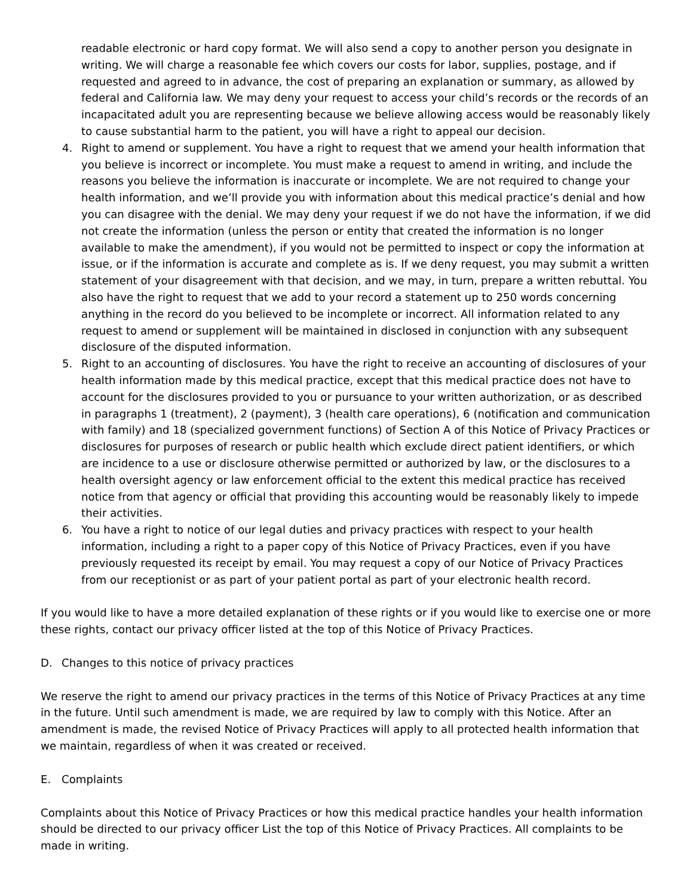readable electronic or hard copy format. We will also send a copy to another person you designate in writing. We will charge a reasonable fee which covers our costs for labor, supplies, postage, and if requested and agreed to in advance, the cost of preparing an explanation or summary, as allowed by federal and California law. We may deny your request to access your child’s records or the records of an incapacitated adult you are representing because we believe allowing access would be reasonably likely to cause substantial harm to the patient, you will have a right to appeal our decision.
4. Right to amend or supplement. You have a right to request that we amend your health information that you believe is incorrect or incomplete. You must make a request to amend in writing, and include the reasons you believe the information is inaccurate or incomplete. We are not required to change your health information, and we’ll provide you with information about this medical practice’s denial and how you can disagree with the denial. We may deny your request if we do not have the information, if we did not create the information (unless the person or entity that created the information is no longer available to make the amendment), if you would not be permitted to inspect or copy the information at issue, or if the information is accurate and complete as is. If we deny request, you may submit a written statement of your disagreement with that decision, and we may, in turn, prepare a written rebuttal. You also have the right to request that we add to your record a statement up to 250 words concerning anything in the record do you believed to be incomplete or incorrect. All information related to any request to amend or supplement will be maintained in disclosed in conjunction with any subsequent disclosure of the disputed information.
5. Right to an accounting of disclosures. You have the right to receive an accounting of disclosures of your health information made by this medical practice, except that this medical practice does not have to account for the disclosures provided to you or pursuance to your written authorization, or as described in paragraphs 1 (treatment), 2 (payment), 3 (health care operations), 6 (notification and communication with family) and 18 (specialized government functions) of Section A of this Notice of Privacy Practices or disclosures for purposes of research or public health which exclude direct patient identifiers, or which are incidence to a use or disclosure otherwise permitted or authorized by law, or the disclosures to a health oversight agency or law enforcement official to the extent this medical practice has received notice from that agency or official that providing this accounting would be reasonably likely to impede their activities.
6. You have a right to notice of our legal duties and privacy practices with respect to your health information, including a right to a paper copy of this Notice of Privacy Practices, even if you have previously requested its receipt by email. You may request a copy of our Notice of Privacy Practices from our receptionist or as part of your patient portal as part of your electronic health record.
If you would like to have a more detailed explanation of these rights or if you would like to exercise one or more these rights, contact our privacy officer listed at the top of this Notice of Privacy Practices.
D. Changes to this notice of privacy practices
We reserve the right to amend our privacy practices in the terms of this Notice of Privacy Practices at any time in the future. Until such amendment is made, we are required by law to comply with this Notice. After an amendment is made, the revised Notice of Privacy Practices will apply to all protected health information that we maintain, regardless of when it was created or received.
E. Complaints
Complaints about this Notice of Privacy Practices or how this medical practice handles your health information should be directed to our privacy officer List the top of this Notice of Privacy Practices. All complaints to be made in writing.